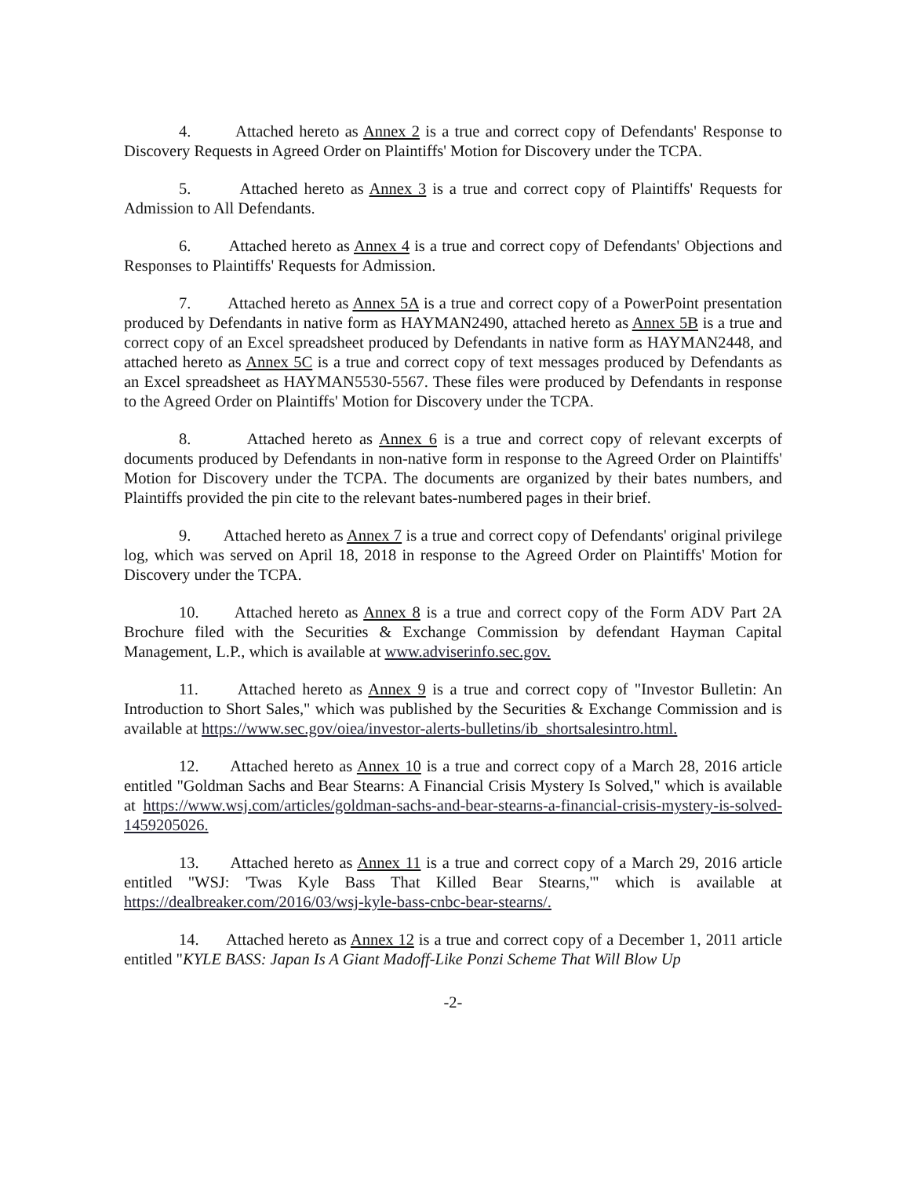4. Attached hereto as Annex 2 is a true and correct copy of Defendants' Response to Discovery Requests in Agreed Order on Plaintiffs' Motion for Discovery under the TCPA.
5. Attached hereto as Annex 3 is a true and correct copy of Plaintiffs' Requests for Admission to All Defendants.
6. Attached hereto as Annex 4 is a true and correct copy of Defendants' Objections and Responses to Plaintiffs' Requests for Admission.
7. Attached hereto as Annex 5A is a true and correct copy of a PowerPoint presentation produced by Defendants in native form as HAYMAN2490, attached hereto as Annex 5B is a true and correct copy of an Excel spreadsheet produced by Defendants in native form as HAYMAN2448, and attached hereto as Annex 5C is a true and correct copy of text messages produced by Defendants as an Excel spreadsheet as HAYMAN5530-5567. These files were produced by Defendants in response to the Agreed Order on Plaintiffs' Motion for Discovery under the TCPA.
8. Attached hereto as Annex 6 is a true and correct copy of relevant excerpts of documents produced by Defendants in non-native form in response to the Agreed Order on Plaintiffs' Motion for Discovery under the TCPA. The documents are organized by their bates numbers, and Plaintiffs provided the pin cite to the relevant bates-numbered pages in their brief.
9. Attached hereto as Annex 7 is a true and correct copy of Defendants' original privilege log, which was served on April 18, 2018 in response to the Agreed Order on Plaintiffs' Motion for Discovery under the TCPA.
10. Attached hereto as Annex 8 is a true and correct copy of the Form ADV Part 2A Brochure filed with the Securities & Exchange Commission by defendant Hayman Capital Management, L.P., which is available at www.adviserinfo.sec.gov.
11. Attached hereto as Annex 9 is a true and correct copy of "Investor Bulletin: An Introduction to Short Sales," which was published by the Securities & Exchange Commission and is available at https://www.sec.gov/oiea/investor-alerts-bulletins/ib_shortsalesintro.html.
12. Attached hereto as Annex 10 is a true and correct copy of a March 28, 2016 article entitled "Goldman Sachs and Bear Stearns: A Financial Crisis Mystery Is Solved," which is available at https://www.wsj.com/articles/goldman-sachs-and-bear-stearns-a-financial-crisis-mystery-is-solved-1459205026.
13. Attached hereto as Annex 11 is a true and correct copy of a March 29, 2016 article entitled "WSJ: 'Twas Kyle Bass That Killed Bear Stearns,'" which is available at https://dealbreaker.com/2016/03/wsj-kyle-bass-cnbc-bear-stearns/.
14. Attached hereto as Annex 12 is a true and correct copy of a December 1, 2011 article entitled "KYLE BASS: Japan Is A Giant Madoff-Like Ponzi Scheme That Will Blow Up
-2-